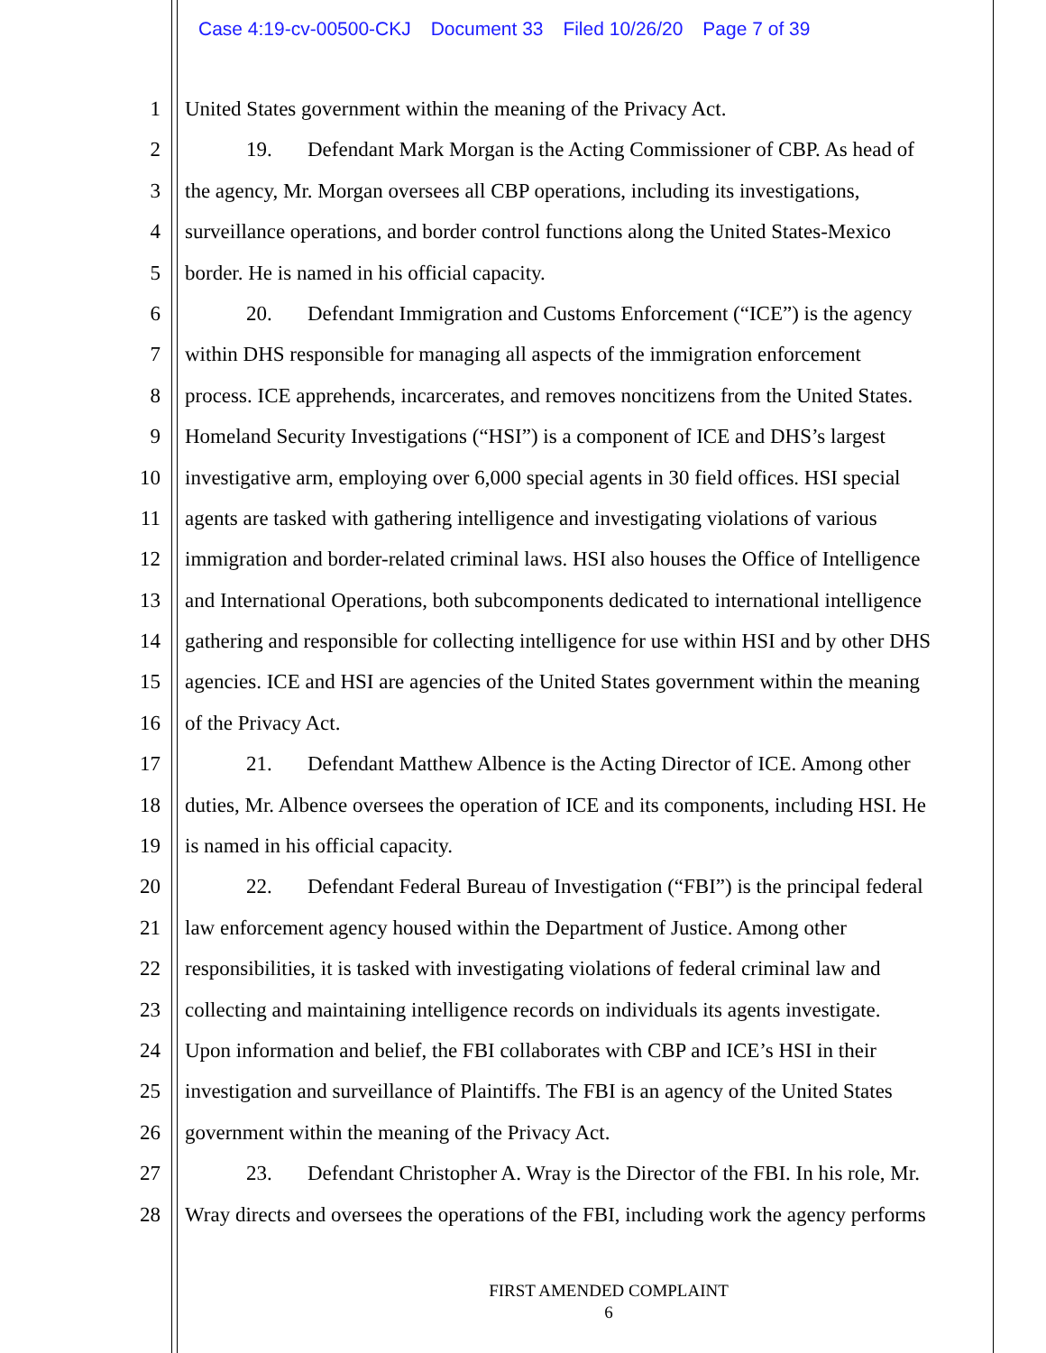Case 4:19-cv-00500-CKJ Document 33 Filed 10/26/20 Page 7 of 39
1 United States government within the meaning of the Privacy Act.
2 19. Defendant Mark Morgan is the Acting Commissioner of CBP. As head of
3 the agency, Mr. Morgan oversees all CBP operations, including its investigations,
4 surveillance operations, and border control functions along the United States-Mexico
5 border. He is named in his official capacity.
6 20. Defendant Immigration and Customs Enforcement (“ICE”) is the agency
7 within DHS responsible for managing all aspects of the immigration enforcement
8 process. ICE apprehends, incarcerates, and removes noncitizens from the United States.
9 Homeland Security Investigations (“HSI”) is a component of ICE and DHS’s largest
10 investigative arm, employing over 6,000 special agents in 30 field offices. HSI special
11 agents are tasked with gathering intelligence and investigating violations of various
12 immigration and border-related criminal laws. HSI also houses the Office of Intelligence
13 and International Operations, both subcomponents dedicated to international intelligence
14 gathering and responsible for collecting intelligence for use within HSI and by other DHS
15 agencies. ICE and HSI are agencies of the United States government within the meaning
16 of the Privacy Act.
17 21. Defendant Matthew Albence is the Acting Director of ICE. Among other
18 duties, Mr. Albence oversees the operation of ICE and its components, including HSI. He
19 is named in his official capacity.
20 22. Defendant Federal Bureau of Investigation (“FBI”) is the principal federal
21 law enforcement agency housed within the Department of Justice. Among other
22 responsibilities, it is tasked with investigating violations of federal criminal law and
23 collecting and maintaining intelligence records on individuals its agents investigate.
24 Upon information and belief, the FBI collaborates with CBP and ICE’s HSI in their
25 investigation and surveillance of Plaintiffs. The FBI is an agency of the United States
26 government within the meaning of the Privacy Act.
27 23. Defendant Christopher A. Wray is the Director of the FBI. In his role, Mr.
28 Wray directs and oversees the operations of the FBI, including work the agency performs
FIRST AMENDED COMPLAINT
6